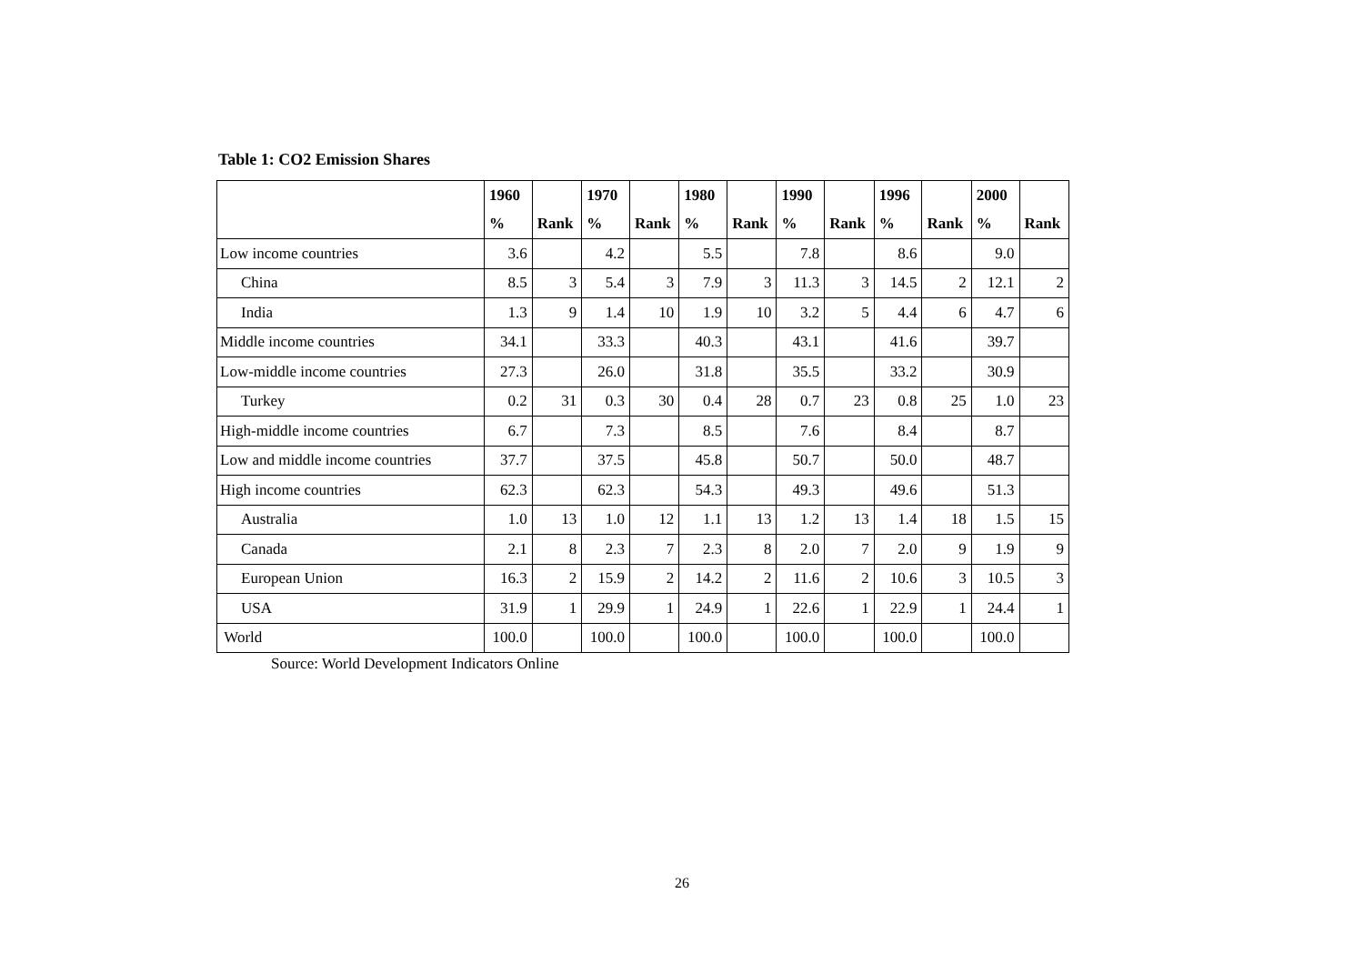Table 1: CO2 Emission Shares
| | 1960 | | 1970 | | 1980 | | 1990 | | 1996 | | 2000 | |
| --- | --- | --- | --- | --- | --- | --- | --- | --- | --- | --- | --- | --- |
| | % | Rank | % | Rank | % | Rank | % | Rank | % | Rank | % | Rank |
| Low income countries | 3.6 | | 4.2 | | 5.5 | | 7.8 | | 8.6 | | 9.0 | |
| China | 8.5 | 3 | 5.4 | 3 | 7.9 | 3 | 11.3 | 3 | 14.5 | 2 | 12.1 | 2 |
| India | 1.3 | 9 | 1.4 | 10 | 1.9 | 10 | 3.2 | 5 | 4.4 | 6 | 4.7 | 6 |
| Middle income countries | 34.1 | | 33.3 | | 40.3 | | 43.1 | | 41.6 | | 39.7 | |
| Low-middle income countries | 27.3 | | 26.0 | | 31.8 | | 35.5 | | 33.2 | | 30.9 | |
| Turkey | 0.2 | 31 | 0.3 | 30 | 0.4 | 28 | 0.7 | 23 | 0.8 | 25 | 1.0 | 23 |
| High-middle income countries | 6.7 | | 7.3 | | 8.5 | | 7.6 | | 8.4 | | 8.7 | |
| Low and middle income countries | 37.7 | | 37.5 | | 45.8 | | 50.7 | | 50.0 | | 48.7 | |
| High income countries | 62.3 | | 62.3 | | 54.3 | | 49.3 | | 49.6 | | 51.3 | |
| Australia | 1.0 | 13 | 1.0 | 12 | 1.1 | 13 | 1.2 | 13 | 1.4 | 18 | 1.5 | 15 |
| Canada | 2.1 | 8 | 2.3 | 7 | 2.3 | 8 | 2.0 | 7 | 2.0 | 9 | 1.9 | 9 |
| European Union | 16.3 | 2 | 15.9 | 2 | 14.2 | 2 | 11.6 | 2 | 10.6 | 3 | 10.5 | 3 |
| USA | 31.9 | 1 | 29.9 | 1 | 24.9 | 1 | 22.6 | 1 | 22.9 | 1 | 24.4 | 1 |
| World | 100.0 | | 100.0 | | 100.0 | | 100.0 | | 100.0 | | 100.0 | |
Source: World Development Indicators Online
26